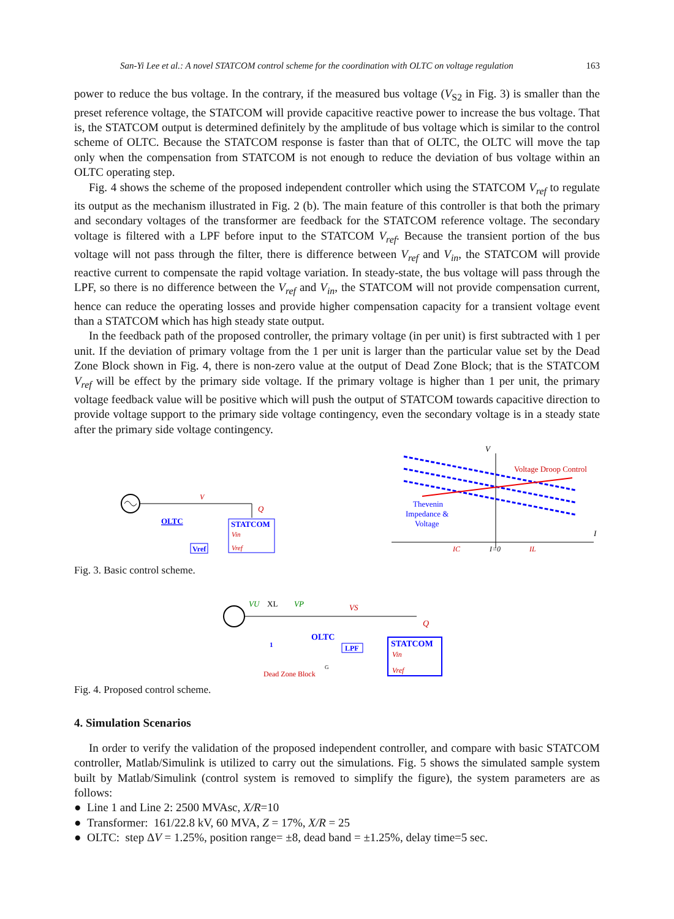San-Yi Lee et al.: A novel STATCOM control scheme for the coordination with OLTC on voltage regulation 163
power to reduce the bus voltage. In the contrary, if the measured bus voltage (V<sub>S2</sub> in Fig. 3) is smaller than the preset reference voltage, the STATCOM will provide capacitive reactive power to increase the bus voltage. That is, the STATCOM output is determined definitely by the amplitude of bus voltage which is similar to the control scheme of OLTC. Because the STATCOM response is faster than that of OLTC, the OLTC will move the tap only when the compensation from STATCOM is not enough to reduce the deviation of bus voltage within an OLTC operating step.
Fig. 4 shows the scheme of the proposed independent controller which using the STATCOM V<sub>ref</sub> to regulate its output as the mechanism illustrated in Fig. 2 (b). The main feature of this controller is that both the primary and secondary voltages of the transformer are feedback for the STATCOM reference voltage. The secondary voltage is filtered with a LPF before input to the STATCOM V<sub>ref</sub>. Because the transient portion of the bus voltage will not pass through the filter, there is difference between V<sub>ref</sub> and V<sub>in</sub>, the STATCOM will provide reactive current to compensate the rapid voltage variation. In steady-state, the bus voltage will pass through the LPF, so there is no difference between the V<sub>ref</sub> and V<sub>in</sub>, the STATCOM will not provide compensation current, hence can reduce the operating losses and provide higher compensation capacity for a transient voltage event than a STATCOM which has high steady state output.
In the feedback path of the proposed controller, the primary voltage (in per unit) is first subtracted with 1 per unit. If the deviation of primary voltage from the 1 per unit is larger than the particular value set by the Dead Zone Block shown in Fig. 4, there is non-zero value at the output of Dead Zone Block; that is the STATCOM V<sub>ref</sub> will be effect by the primary side voltage. If the primary voltage is higher than 1 per unit, the primary voltage feedback value will be positive which will push the output of STATCOM towards capacitive direction to provide voltage support to the primary side voltage contingency, even the secondary voltage is in a steady state after the primary side voltage contingency.
OLTC
V
Q
STATCOM
Vin
Vref
Vref
V
I
Voltage Droop Control
Thevenin
Impedance &
Voltage
IC
I=0
IL
Fig. 3. Basic control scheme.
VU
XL
VP
VS
OLTC
1
LPF
STATCOM
Vin
Vref
Q
G
Dead Zone Block
Fig. 4. Proposed control scheme.
4. Simulation Scenarios
In order to verify the validation of the proposed independent controller, and compare with basic STATCOM controller, Matlab/Simulink is utilized to carry out the simulations. Fig. 5 shows the simulated sample system built by Matlab/Simulink (control system is removed to simplify the figure), the system parameters are as follows:
● Line 1 and Line 2: 2500 MVAsc, X/R=10
● Transformer: 161/22.8 kV, 60 MVA, Z = 17%, X/R = 25
● OLTC: step ΔV = 1.25%, position range= ±8, dead band = ±1.25%, delay time=5 sec.